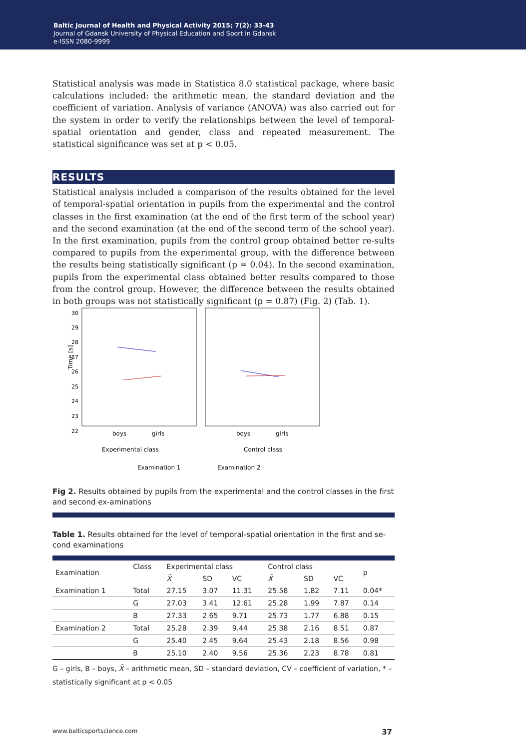Baltic Journal of Health and Physical Activity 2015; 7(2): 33-43
Journal of Gdansk University of Physical Education and Sport in Gdansk
e-ISSN 2080-9999
Statistical analysis was made in Statistica 8.0 statistical package, where basic calculations included: the arithmetic mean, the standard deviation and the coefficient of variation. Analysis of variance (ANOVA) was also carried out for the system in order to verify the relationships between the level of temporal-spatial orientation and gender, class and repeated measurement. The statistical significance was set at p < 0.05.
RESULTS
Statistical analysis included a comparison of the results obtained for the level of temporal-spatial orientation in pupils from the experimental and the control classes in the first examination (at the end of the first term of the school year) and the second examination (at the end of the second term of the school year). In the first examination, pupils from the control group obtained better re-sults compared to pupils from the experimental group, with the difference between the results being statistically significant (p = 0.04). In the second examination, pupils from the experimental class obtained better results compared to those from the control group. However, the difference between the results obtained in both groups was not statistically significant (p = 0.87) (Fig. 2) (Tab. 1).
Time [s]
30
29
28
27
26
25
24
23
22
boys
girls
boys
girls
Experimental class
Control class
Examination 1
Examination 2
Fig 2. Results obtained by pupils from the experimental and the control classes in the first and second ex-aminations
Table 1. Results obtained for the level of temporal-spatial orientation in the first and se-cond examinations
| Examination | Class | Experimental class | | | Control class | | | p |
| --- | --- | --- | --- | --- | --- | --- | --- | --- |
| | | X̄ | SD | VC | X̄ | SD | VC | |
| Examination 1 | Total | 27.15 | 3.07 | 11.31 | 25.58 | 1.82 | 7.11 | 0.04* |
| | G | 27.03 | 3.41 | 12.61 | 25.28 | 1.99 | 7.87 | 0.14 |
| | B | 27.33 | 2.65 | 9.71 | 25.73 | 1.77 | 6.88 | 0.15 |
| Examination 2 | Total | 25.28 | 2.39 | 9.44 | 25.38 | 2.16 | 8.51 | 0.87 |
| | G | 25.40 | 2.45 | 9.64 | 25.43 | 2.18 | 8.56 | 0.98 |
| | B | 25.10 | 2.40 | 9.56 | 25.36 | 2.23 | 8.78 | 0.81 |
G – girls, B – boys, X̄ – arithmetic mean, SD – standard deviation, CV – coefficient of variation, * – statistically significant at p < 0.05
www.balticsportscience.com 37